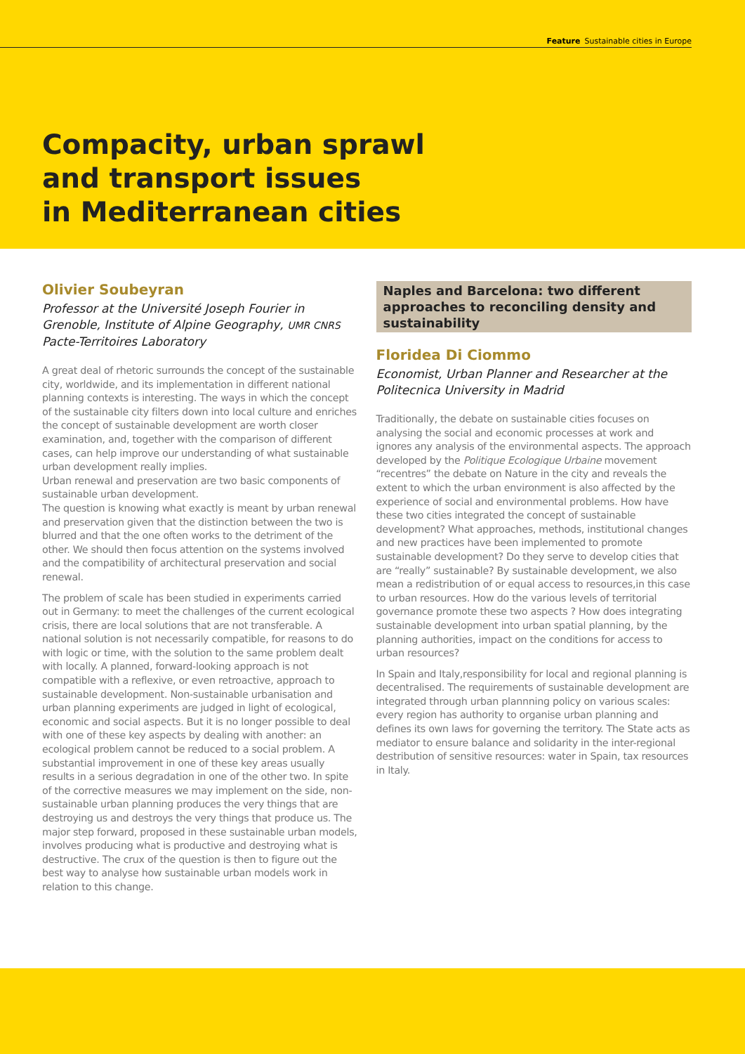Feature Sustainable cities in Europe
Compacity, urban sprawl
and transport issues
in Mediterranean cities
Olivier Soubeyran
Professor at the Université Joseph Fourier in Grenoble, Institute of Alpine Geography, UMR CNRS Pacte-Territoires Laboratory
A great deal of rhetoric surrounds the concept of the sustainable city, worldwide, and its implementation in different national planning contexts is interesting. The ways in which the concept of the sustainable city filters down into local culture and enriches the concept of sustainable development are worth closer examination, and, together with the comparison of different cases, can help improve our understanding of what sustainable urban development really implies.
Urban renewal and preservation are two basic components of sustainable urban development.
The question is knowing what exactly is meant by urban renewal and preservation given that the distinction between the two is blurred and that the one often works to the detriment of the other. We should then focus attention on the systems involved and the compatibility of architectural preservation and social renewal.
The problem of scale has been studied in experiments carried out in Germany: to meet the challenges of the current ecological crisis, there are local solutions that are not transferable. A national solution is not necessarily compatible, for reasons to do with logic or time, with the solution to the same problem dealt with locally. A planned, forward-looking approach is not compatible with a reflexive, or even retroactive, approach to sustainable development. Non-sustainable urbanisation and urban planning experiments are judged in light of ecological, economic and social aspects. But it is no longer possible to deal with one of these key aspects by dealing with another: an ecological problem cannot be reduced to a social problem. A substantial improvement in one of these key areas usually results in a serious degradation in one of the other two. In spite of the corrective measures we may implement on the side, non-sustainable urban planning produces the very things that are destroying us and destroys the very things that produce us. The major step forward, proposed in these sustainable urban models, involves producing what is productive and destroying what is destructive. The crux of the question is then to figure out the best way to analyse how sustainable urban models work in relation to this change.
Naples and Barcelona: two different approaches to reconciling density and sustainability
Floridea Di Ciommo
Economist, Urban Planner and Researcher at the Politecnica University in Madrid
Traditionally, the debate on sustainable cities focuses on analysing the social and economic processes at work and ignores any analysis of the environmental aspects. The approach developed by the Politique Ecologique Urbaine movement “recentres” the debate on Nature in the city and reveals the extent to which the urban environment is also affected by the experience of social and environmental problems. How have these two cities integrated the concept of sustainable development? What approaches, methods, institutional changes and new practices have been implemented to promote sustainable development? Do they serve to develop cities that are “really” sustainable? By sustainable development, we also mean a redistribution of or equal access to resources,in this case to urban resources. How do the various levels of territorial governance promote these two aspects ? How does integrating sustainable development into urban spatial planning, by the planning authorities, impact on the conditions for access to urban resources?
In Spain and Italy,responsibility for local and regional planning is decentralised. The requirements of sustainable development are integrated through urban plannning policy on various scales: every region has authority to organise urban planning and defines its own laws for governing the territory. The State acts as mediator to ensure balance and solidarity in the inter-regional destribution of sensitive resources: water in Spain, tax resources in Italy.